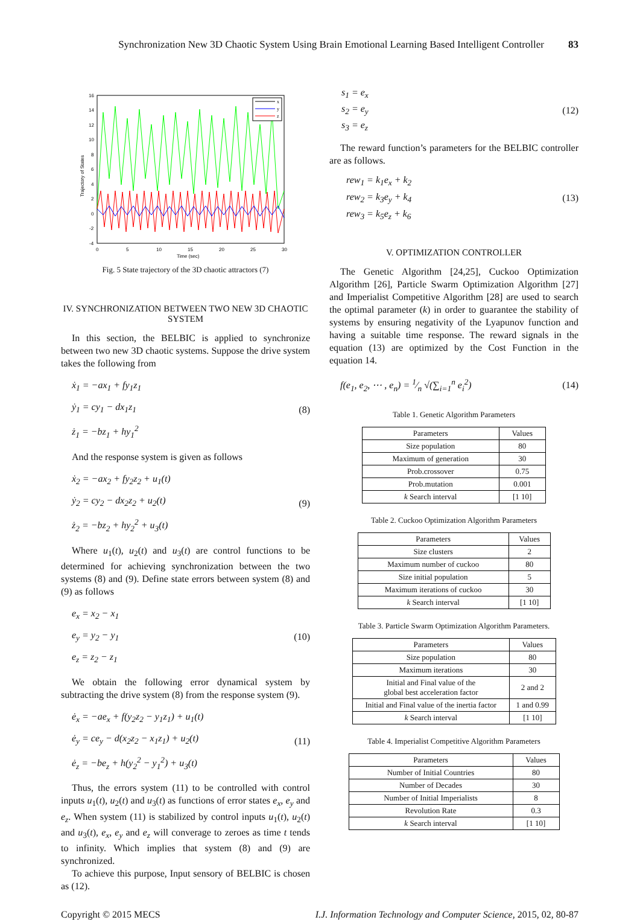Synchronization New 3D Chaotic System Using Brain Emotional Learning Based Intelligent Controller 83
x
y
z
16
14
12
10
8
6
4
2
0
-2
-4
0
5
10
15
20
25
30
Time (sec)
Trajectory of States
Fig. 5 State trajectory of the 3D chaotic attractors (7)
IV. SYNCHRONIZATION BETWEEN TWO NEW 3D CHAOTIC SYSTEM
In this section, the BELBIC is applied to synchronize between two new 3D chaotic systems. Suppose the drive system takes the following from
ẋ<sub>1</sub> = −ax<sub>1</sub> + fy<sub>1</sub>z<sub>1</sub>
ẏ<sub>1</sub> = cy<sub>1</sub> − dx<sub>1</sub>z<sub>1</sub>
ż<sub>1</sub> = −bz<sub>1</sub> + hy<sub>1</sub><sup>2</sup>
(8)
And the response system is given as follows
ẋ<sub>2</sub> = −ax<sub>2</sub> + fy<sub>2</sub>z<sub>2</sub> + u<sub>1</sub>(t)
ẏ<sub>2</sub> = cy<sub>2</sub> − dx<sub>2</sub>z<sub>2</sub> + u<sub>2</sub>(t)
ż<sub>2</sub> = −bz<sub>2</sub> + hy<sub>2</sub><sup>2</sup> + u<sub>3</sub>(t)
(9)
Where u<sub>1</sub>(t), u<sub>2</sub>(t) and u<sub>3</sub>(t) are control functions to be determined for achieving synchronization between the two systems (8) and (9). Define state errors between system (8) and (9) as follows
e<sub>x</sub> = x<sub>2</sub> − x<sub>1</sub>
e<sub>y</sub> = y<sub>2</sub> − y<sub>1</sub>
e<sub>z</sub> = z<sub>2</sub> − z<sub>1</sub>
(10)
We obtain the following error dynamical system by subtracting the drive system (8) from the response system (9).
ė<sub>x</sub> = −ae<sub>x</sub> + f(y<sub>2</sub>z<sub>2</sub> − y<sub>1</sub>z<sub>1</sub>) + u<sub>1</sub>(t)
ė<sub>y</sub> = ce<sub>y</sub> − d(x<sub>2</sub>z<sub>2</sub> − x<sub>1</sub>z<sub>1</sub>) + u<sub>2</sub>(t)
ė<sub>z</sub> = −be<sub>z</sub> + h(y<sub>2</sub><sup>2</sup> − y<sub>1</sub><sup>2</sup>) + u<sub>3</sub>(t)
(11)
Thus, the errors system (11) to be controlled with control inputs u<sub>1</sub>(t), u<sub>2</sub>(t) and u<sub>3</sub>(t) as functions of error states e<sub>x</sub>, e<sub>y</sub> and e<sub>z</sub>. When system (11) is stabilized by control inputs u<sub>1</sub>(t), u<sub>2</sub>(t) and u<sub>3</sub>(t), e<sub>x</sub>, e<sub>y</sub> and e<sub>z</sub> will converage to zeroes as time t tends to infinity. Which implies that system (8) and (9) are synchronized.
To achieve this purpose, Input sensory of BELBIC is chosen as (12).
s<sub>1</sub> = e<sub>x</sub>
s<sub>2</sub> = e<sub>y</sub>
s<sub>3</sub> = e<sub>z</sub>
(12)
The reward function’s parameters for the BELBIC controller are as follows.
rew<sub>1</sub> = k<sub>1</sub>e<sub>x</sub> + k<sub>2</sub>
rew<sub>2</sub> = k<sub>3</sub>e<sub>y</sub> + k<sub>4</sub>
rew<sub>3</sub> = k<sub>5</sub>e<sub>z</sub> + k<sub>6</sub>
(13)
V. OPTIMIZATION CONTROLLER
The Genetic Algorithm [24,25], Cuckoo Optimization Algorithm [26], Particle Swarm Optimization Algorithm [27] and Imperialist Competitive Algorithm [28] are used to search the optimal parameter (k) in order to guarantee the stability of systems by ensuring negativity of the Lyapunov function and having a suitable time response. The reward signals in the equation (13) are optimized by the Cost Function in the equation 14.
f(e<sub>1</sub>, e<sub>2</sub>, ⋯ , e<sub>n</sub>) = 1⁄n √(∑<sub>i=1</sub><sup>n</sup> e<sub>i</sub><sup>2</sup>)
(14)
Table 1. Genetic Algorithm Parameters
| Parameters | Values |
| --- | --- |
| Size population | 80 |
| Maximum of generation | 30 |
| Prob.crossover | 0.75 |
| Prob.mutation | 0.001 |
| k Search interval | [1 10] |
Table 2. Cuckoo Optimization Algorithm Parameters
| Parameters | Values |
| --- | --- |
| Size clusters | 2 |
| Maximum number of cuckoo | 80 |
| Size initial population | 5 |
| Maximum iterations of cuckoo | 30 |
| k Search interval | [1 10] |
Table 3. Particle Swarm Optimization Algorithm Parameters.
| Parameters | Values |
| --- | --- |
| Size population | 80 |
| Maximum iterations | 30 |
| Initial and Final value of the global best acceleration factor | 2 and 2 |
| Initial and Final value of the inertia factor | 1 and 0.99 |
| k Search interval | [1 10] |
Table 4. Imperialist Competitive Algorithm Parameters
| Parameters | Values |
| --- | --- |
| Number of Initial Countries | 80 |
| Number of Decades | 30 |
| Number of Initial Imperialists | 8 |
| Revolution Rate | 0.3 |
| k Search interval | [1 10] |
Copyright © 2015 MECS I.J. Information Technology and Computer Science, 2015, 02, 80-87